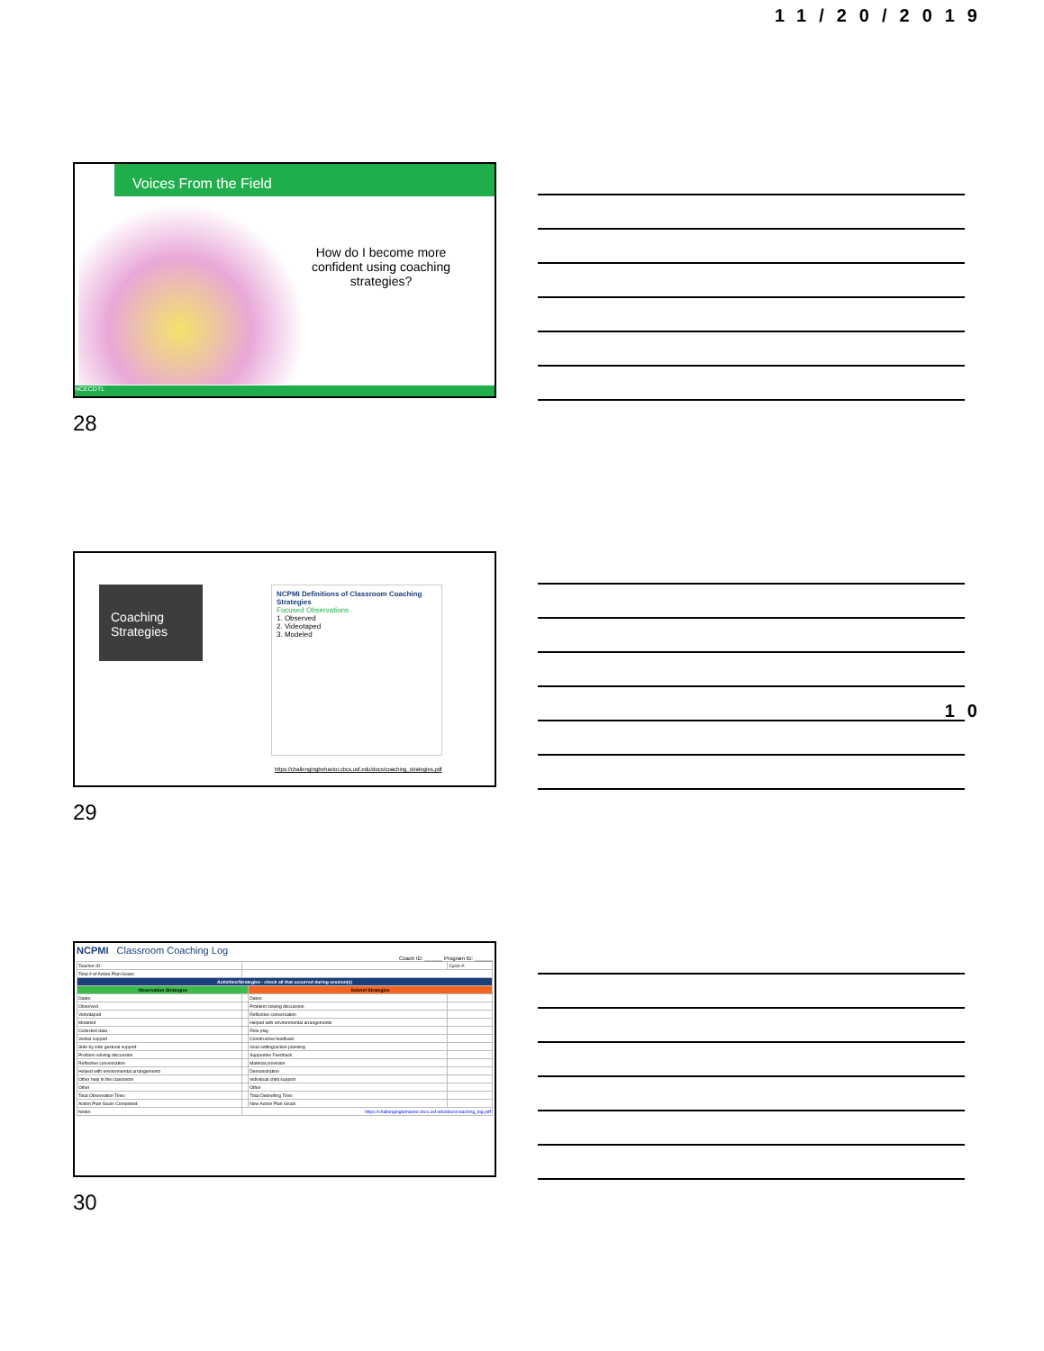11/20/2019
Voices From the Field
How do I become more confident using coaching strategies?
NCECDTL
28
10
Coaching Strategies
NCPMI Definitions of Classroom Coaching Strategies
Focused Observations
1. Observed
2. Videotaped
3. Modeled
https://challengingbehavior.cbcs.usf.edu/docs/coaching_strategies.pdf
29
NCPMI Classroom Coaching Log
Coach ID: ______ Program ID: ______
| Teacher ID: | | | | Cycle #: |
| Total # of Action Plan Goals: | | | | |
| Activities/Strategies - check all that occurred during session(s) | | | | |
| Observation Strategies | | Debrief Strategies | | |
| Dates: | | Dates: | | |
| Observed | | Problem solving discussion | | |
| Videotaped | | Reflective conversation | | |
| Modeled | | Helped with environmental arrangements | | |
| Collected data | | Role play | | |
| Verbal support | | Constructive feedback | | |
| Side by side gestural support | | Goal setting/action planning | | |
| Problem solving discussion | | Supportive Feedback | | |
| Reflective conversation | | Material provision | | |
| Helped with environmental arrangements | | Demonstration | | |
| Other help in the classroom | | Individual child support | | |
| Other | | Other | | |
| Total Observation Time: | | Total Debriefing Time: | | |
| Action Plan Goals Completed: | | New Action Plan Goals: | | |
| Notes: | https://challengingbehavior.cbcs.usf.edu/docs/coaching_log.pdf | | | |
30